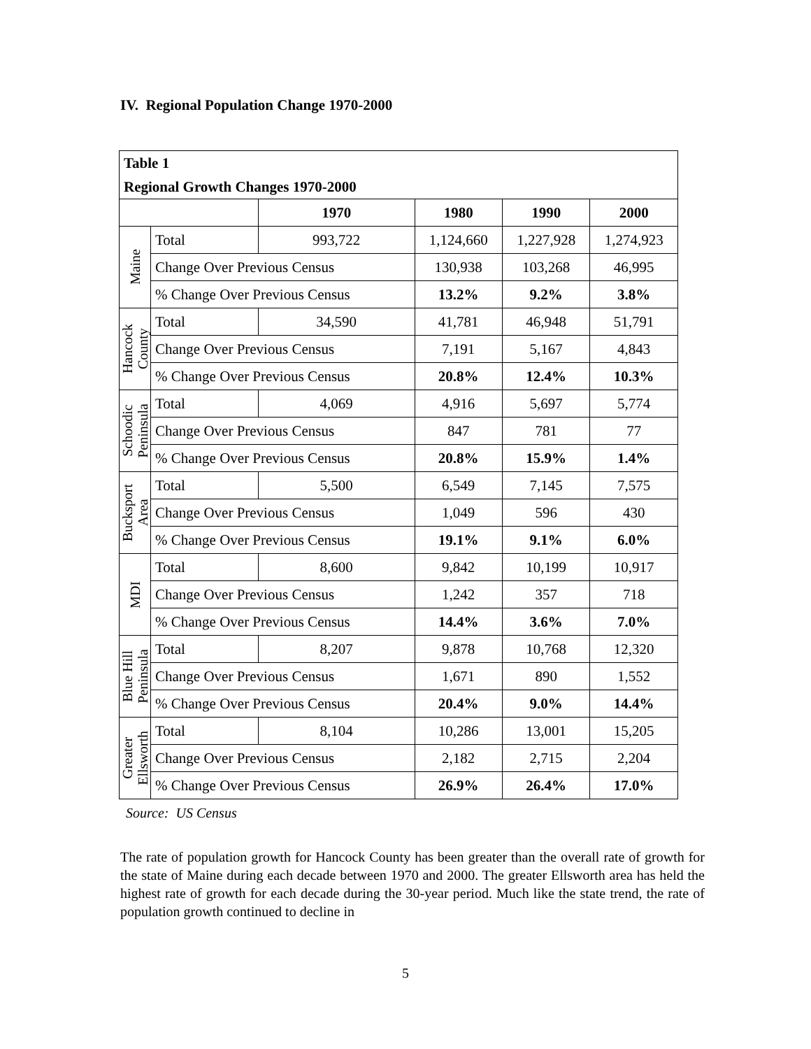IV. Regional Population Change 1970-2000
| Table 1 | | | | | |
| --- | --- | --- | --- | --- | --- |
| Regional Growth Changes 1970-2000 | | | | | |
| | | 1970 | 1980 | 1990 | 2000 |
| Maine | Total | 993,722 | 1,124,660 | 1,227,928 | 1,274,923 |
| | Change Over Previous Census | | 130,938 | 103,268 | 46,995 |
| | % Change Over Previous Census | | 13.2% | 9.2% | 3.8% |
| Hancock County | Total | 34,590 | 41,781 | 46,948 | 51,791 |
| | Change Over Previous Census | | 7,191 | 5,167 | 4,843 |
| | % Change Over Previous Census | | 20.8% | 12.4% | 10.3% |
| Schoodic Peninsula | Total | 4,069 | 4,916 | 5,697 | 5,774 |
| | Change Over Previous Census | | 847 | 781 | 77 |
| | % Change Over Previous Census | | 20.8% | 15.9% | 1.4% |
| Bucksport Area | Total | 5,500 | 6,549 | 7,145 | 7,575 |
| | Change Over Previous Census | | 1,049 | 596 | 430 |
| | % Change Over Previous Census | | 19.1% | 9.1% | 6.0% |
| MDI | Total | 8,600 | 9,842 | 10,199 | 10,917 |
| | Change Over Previous Census | | 1,242 | 357 | 718 |
| | % Change Over Previous Census | | 14.4% | 3.6% | 7.0% |
| Blue Hill Peninsula | Total | 8,207 | 9,878 | 10,768 | 12,320 |
| | Change Over Previous Census | | 1,671 | 890 | 1,552 |
| | % Change Over Previous Census | | 20.4% | 9.0% | 14.4% |
| Greater Ellsworth | Total | 8,104 | 10,286 | 13,001 | 15,205 |
| | Change Over Previous Census | | 2,182 | 2,715 | 2,204 |
| | % Change Over Previous Census | | 26.9% | 26.4% | 17.0% |
Source: US Census
The rate of population growth for Hancock County has been greater than the overall rate of growth for the state of Maine during each decade between 1970 and 2000. The greater Ellsworth area has held the highest rate of growth for each decade during the 30-year period. Much like the state trend, the rate of population growth continued to decline in
5